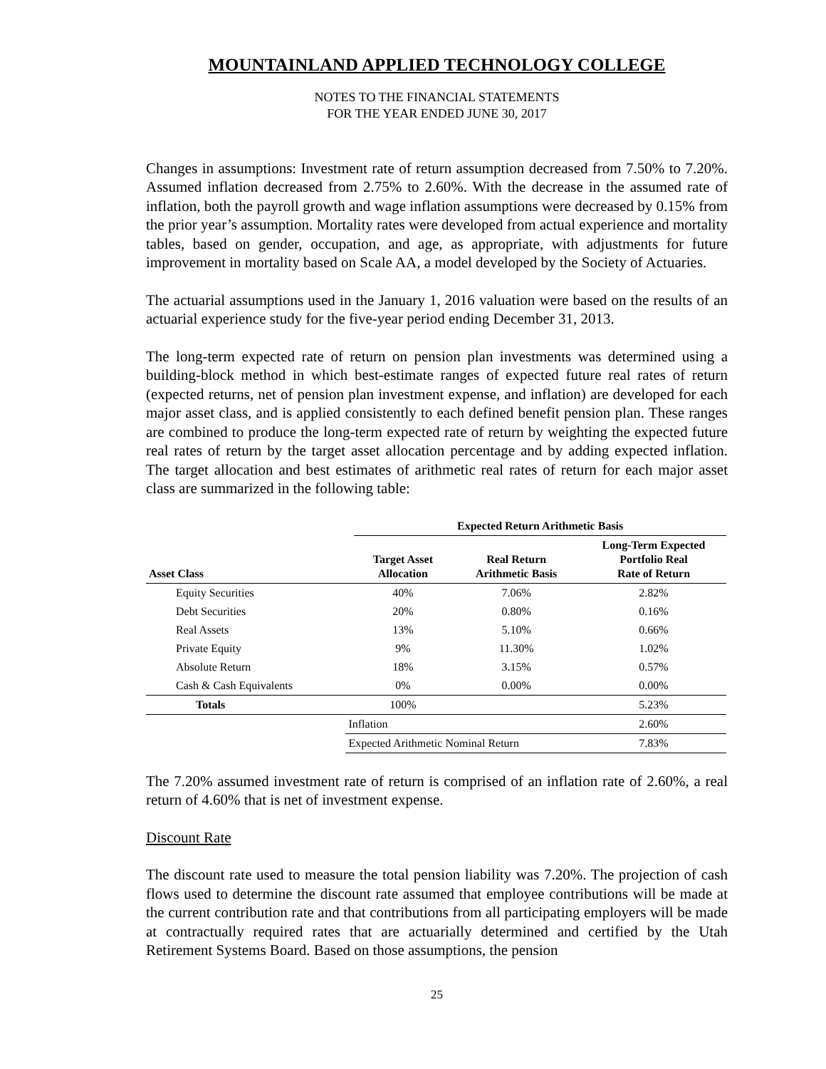MOUNTAINLAND APPLIED TECHNOLOGY COLLEGE
NOTES TO THE FINANCIAL STATEMENTS
FOR THE YEAR ENDED JUNE 30, 2017
Changes in assumptions: Investment rate of return assumption decreased from 7.50% to 7.20%. Assumed inflation decreased from 2.75% to 2.60%. With the decrease in the assumed rate of inflation, both the payroll growth and wage inflation assumptions were decreased by 0.15% from the prior year’s assumption. Mortality rates were developed from actual experience and mortality tables, based on gender, occupation, and age, as appropriate, with adjustments for future improvement in mortality based on Scale AA, a model developed by the Society of Actuaries.
The actuarial assumptions used in the January 1, 2016 valuation were based on the results of an actuarial experience study for the five-year period ending December 31, 2013.
The long-term expected rate of return on pension plan investments was determined using a building-block method in which best-estimate ranges of expected future real rates of return (expected returns, net of pension plan investment expense, and inflation) are developed for each major asset class, and is applied consistently to each defined benefit pension plan. These ranges are combined to produce the long-term expected rate of return by weighting the expected future real rates of return by the target asset allocation percentage and by adding expected inflation. The target allocation and best estimates of arithmetic real rates of return for each major asset class are summarized in the following table:
| | | Expected Return Arithmetic Basis | | |
| --- | --- | --- | --- | --- |
| Asset Class | | Target Asset Allocation | Real Return Arithmetic Basis | Long-Term Expected Portfolio Real Rate of Return |
| Equity Securities | | 40% | 7.06% | 2.82% |
| Debt Securities | | 20% | 0.80% | 0.16% |
| Real Assets | | 13% | 5.10% | 0.66% |
| Private Equity | | 9% | 11.30% | 1.02% |
| Absolute Return | | 18% | 3.15% | 0.57% |
| Cash & Cash Equivalents | | 0% | 0.00% | 0.00% |
| Totals | | 100% | | 5.23% |
| | Inflation | | | 2.60% |
| | Expected Arithmetic Nominal Return | | | 7.83% |
The 7.20% assumed investment rate of return is comprised of an inflation rate of 2.60%, a real return of 4.60% that is net of investment expense.
Discount Rate
The discount rate used to measure the total pension liability was 7.20%. The projection of cash flows used to determine the discount rate assumed that employee contributions will be made at the current contribution rate and that contributions from all participating employers will be made at contractually required rates that are actuarially determined and certified by the Utah Retirement Systems Board. Based on those assumptions, the pension
25